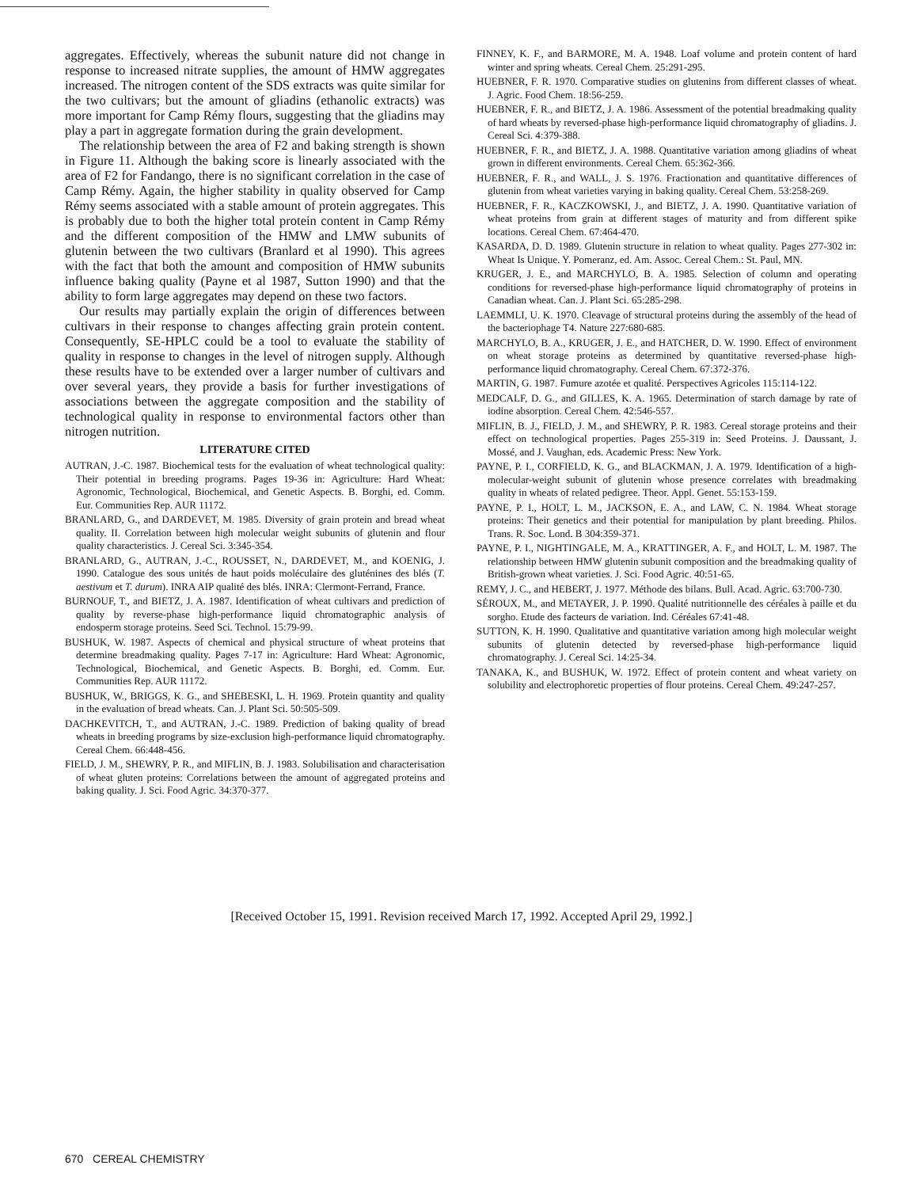aggregates. Effectively, whereas the subunit nature did not change in response to increased nitrate supplies, the amount of HMW aggregates increased. The nitrogen content of the SDS extracts was quite similar for the two cultivars; but the amount of gliadins (ethanolic extracts) was more important for Camp Rémy flours, suggesting that the gliadins may play a part in aggregate formation during the grain development.
The relationship between the area of F2 and baking strength is shown in Figure 11. Although the baking score is linearly associated with the area of F2 for Fandango, there is no significant correlation in the case of Camp Rémy. Again, the higher stability in quality observed for Camp Rémy seems associated with a stable amount of protein aggregates. This is probably due to both the higher total protein content in Camp Rémy and the different composition of the HMW and LMW subunits of glutenin between the two cultivars (Branlard et al 1990). This agrees with the fact that both the amount and composition of HMW subunits influence baking quality (Payne et al 1987, Sutton 1990) and that the ability to form large aggregates may depend on these two factors.
Our results may partially explain the origin of differences between cultivars in their response to changes affecting grain protein content. Consequently, SE-HPLC could be a tool to evaluate the stability of quality in response to changes in the level of nitrogen supply. Although these results have to be extended over a larger number of cultivars and over several years, they provide a basis for further investigations of associations between the aggregate composition and the stability of technological quality in response to environmental factors other than nitrogen nutrition.
LITERATURE CITED
AUTRAN, J.-C. 1987. Biochemical tests for the evaluation of wheat technological quality: Their potential in breeding programs. Pages 19-36 in: Agriculture: Hard Wheat: Agronomic, Technological, Biochemical, and Genetic Aspects. B. Borghi, ed. Comm. Eur. Communities Rep. AUR 11172.
BRANLARD, G., and DARDEVET, M. 1985. Diversity of grain protein and bread wheat quality. II. Correlation between high molecular weight subunits of glutenin and flour quality characteristics. J. Cereal Sci. 3:345-354.
BRANLARD, G., AUTRAN, J.-C., ROUSSET, N., DARDEVET, M., and KOENIG, J. 1990. Catalogue des sous unités de haut poids moléculaire des gluténines des blés (T. aestivum et T. durum). INRA AIP qualité des blés. INRA: Clermont-Ferrand, France.
BURNOUF, T., and BIETZ, J. A. 1987. Identification of wheat cultivars and prediction of quality by reverse-phase high-performance liquid chromatographic analysis of endosperm storage proteins. Seed Sci. Technol. 15:79-99.
BUSHUK, W. 1987. Aspects of chemical and physical structure of wheat proteins that determine breadmaking quality. Pages 7-17 in: Agriculture: Hard Wheat: Agronomic, Technological, Biochemical, and Genetic Aspects. B. Borghi, ed. Comm. Eur. Communities Rep. AUR 11172.
BUSHUK, W., BRIGGS, K. G., and SHEBESKI, L. H. 1969. Protein quantity and quality in the evaluation of bread wheats. Can. J. Plant Sci. 50:505-509.
DACHKEVITCH, T., and AUTRAN, J.-C. 1989. Prediction of baking quality of bread wheats in breeding programs by size-exclusion high-performance liquid chromatography. Cereal Chem. 66:448-456.
FIELD, J. M., SHEWRY, P. R., and MIFLIN, B. J. 1983. Solubilisation and characterisation of wheat gluten proteins: Correlations between the amount of aggregated proteins and baking quality. J. Sci. Food Agric. 34:370-377.
FINNEY, K. F., and BARMORE, M. A. 1948. Loaf volume and protein content of hard winter and spring wheats. Cereal Chem. 25:291-295.
HUEBNER, F. R. 1970. Comparative studies on glutenins from different classes of wheat. J. Agric. Food Chem. 18:56-259.
HUEBNER, F. R., and BIETZ, J. A. 1986. Assessment of the potential breadmaking quality of hard wheats by reversed-phase high-performance liquid chromatography of gliadins. J. Cereal Sci. 4:379-388.
HUEBNER, F. R., and BIETZ, J. A. 1988. Quantitative variation among gliadins of wheat grown in different environments. Cereal Chem. 65:362-366.
HUEBNER, F. R., and WALL, J. S. 1976. Fractionation and quantitative differences of glutenin from wheat varieties varying in baking quality. Cereal Chem. 53:258-269.
HUEBNER, F. R., KACZKOWSKI, J., and BIETZ, J. A. 1990. Quantitative variation of wheat proteins from grain at different stages of maturity and from different spike locations. Cereal Chem. 67:464-470.
KASARDA, D. D. 1989. Glutenin structure in relation to wheat quality. Pages 277-302 in: Wheat Is Unique. Y. Pomeranz, ed. Am. Assoc. Cereal Chem.: St. Paul, MN.
KRUGER, J. E., and MARCHYLO, B. A. 1985. Selection of column and operating conditions for reversed-phase high-performance liquid chromatography of proteins in Canadian wheat. Can. J. Plant Sci. 65:285-298.
LAEMMLI, U. K. 1970. Cleavage of structural proteins during the assembly of the head of the bacteriophage T4. Nature 227:680-685.
MARCHYLO, B. A., KRUGER, J. E., and HATCHER, D. W. 1990. Effect of environment on wheat storage proteins as determined by quantitative reversed-phase high-performance liquid chromatography. Cereal Chem. 67:372-376.
MARTIN, G. 1987. Fumure azotée et qualité. Perspectives Agricoles 115:114-122.
MEDCALF, D. G., and GILLES, K. A. 1965. Determination of starch damage by rate of iodine absorption. Cereal Chem. 42:546-557.
MIFLIN, B. J., FIELD, J. M., and SHEWRY, P. R. 1983. Cereal storage proteins and their effect on technological properties. Pages 255-319 in: Seed Proteins. J. Daussant, J. Mossé, and J. Vaughan, eds. Academic Press: New York.
PAYNE, P. I., CORFIELD, K. G., and BLACKMAN, J. A. 1979. Identification of a high-molecular-weight subunit of glutenin whose presence correlates with breadmaking quality in wheats of related pedigree. Theor. Appl. Genet. 55:153-159.
PAYNE, P. I., HOLT, L. M., JACKSON, E. A., and LAW, C. N. 1984. Wheat storage proteins: Their genetics and their potential for manipulation by plant breeding. Philos. Trans. R. Soc. Lond. B 304:359-371.
PAYNE, P. I., NIGHTINGALE, M. A., KRATTINGER, A. F., and HOLT, L. M. 1987. The relationship between HMW glutenin subunit composition and the breadmaking quality of British-grown wheat varieties. J. Sci. Food Agric. 40:51-65.
REMY, J. C., and HEBERT, J. 1977. Méthode des bilans. Bull. Acad. Agric. 63:700-730.
SÉROUX, M., and METAYER, J. P. 1990. Qualité nutritionnelle des céréales à paille et du sorgho. Etude des facteurs de variation. Ind. Céréales 67:41-48.
SUTTON, K. H. 1990. Qualitative and quantitative variation among high molecular weight subunits of glutenin detected by reversed-phase high-performance liquid chromatography. J. Cereal Sci. 14:25-34.
TANAKA, K., and BUSHUK, W. 1972. Effect of protein content and wheat variety on solubility and electrophoretic properties of flour proteins. Cereal Chem. 49:247-257.
[Received October 15, 1991. Revision received March 17, 1992. Accepted April 29, 1992.]
670 CEREAL CHEMISTRY